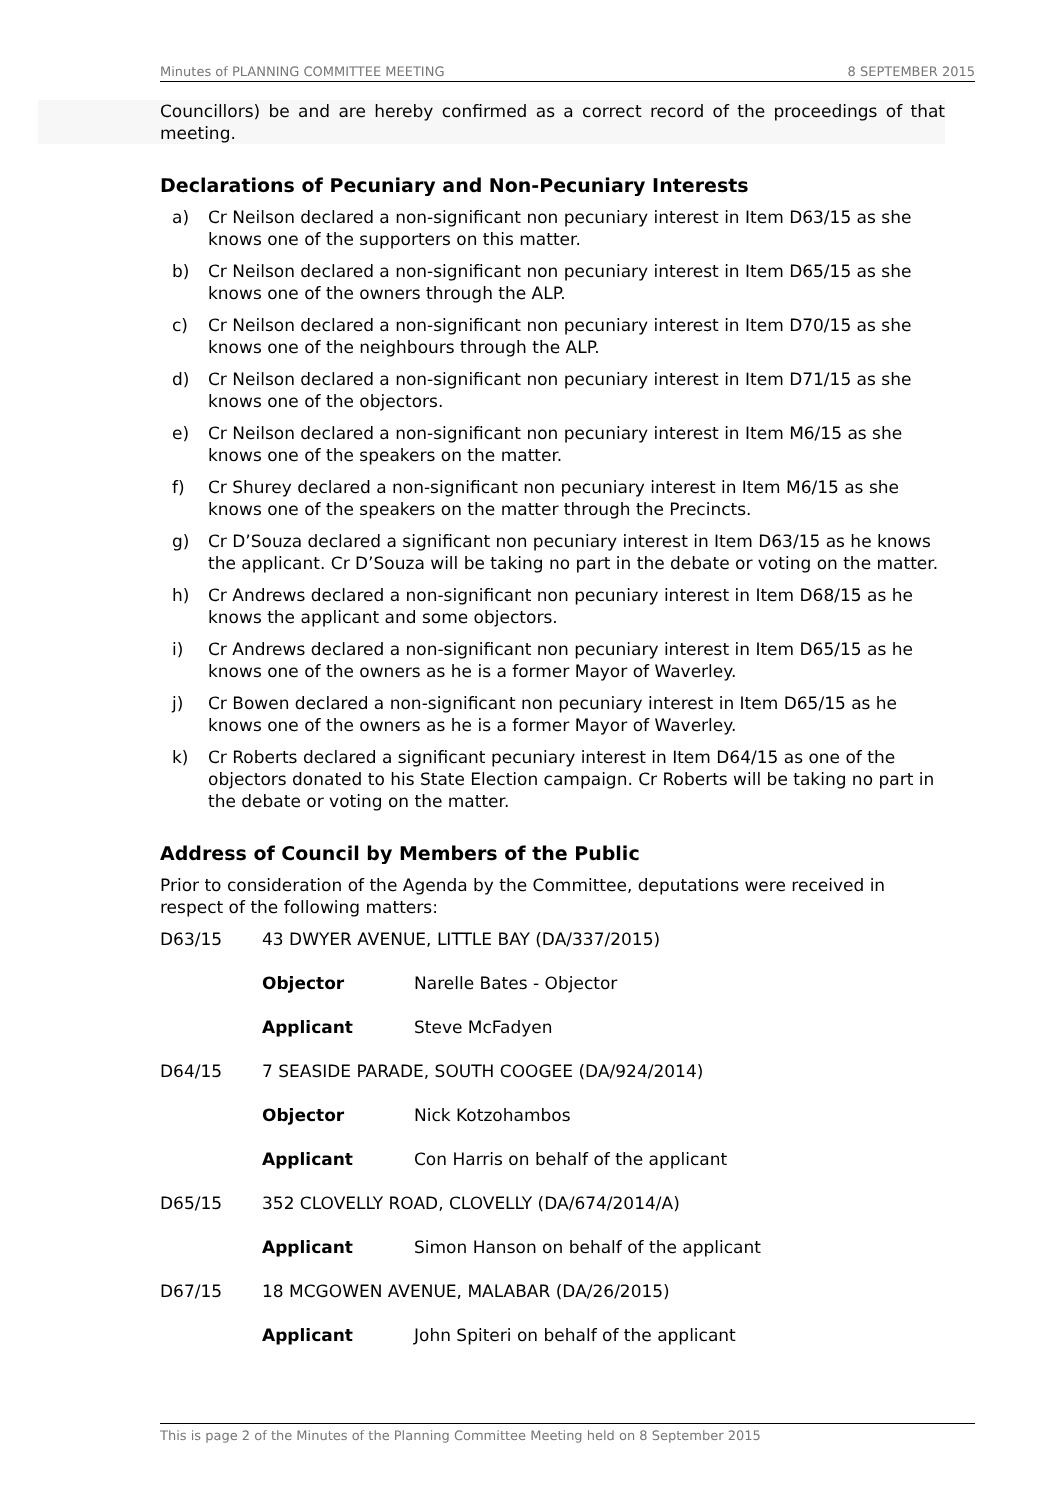Minutes of PLANNING COMMITTEE MEETING 8 SEPTEMBER 2015
Councillors) be and are hereby confirmed as a correct record of the proceedings of that meeting.
Declarations of Pecuniary and Non-Pecuniary Interests
a) Cr Neilson declared a non-significant non pecuniary interest in Item D63/15 as she knows one of the supporters on this matter.
b) Cr Neilson declared a non-significant non pecuniary interest in Item D65/15 as she knows one of the owners through the ALP.
c) Cr Neilson declared a non-significant non pecuniary interest in Item D70/15 as she knows one of the neighbours through the ALP.
d) Cr Neilson declared a non-significant non pecuniary interest in Item D71/15 as she knows one of the objectors.
e) Cr Neilson declared a non-significant non pecuniary interest in Item M6/15 as she knows one of the speakers on the matter.
f) Cr Shurey declared a non-significant non pecuniary interest in Item M6/15 as she knows one of the speakers on the matter through the Precincts.
g) Cr D’Souza declared a significant non pecuniary interest in Item D63/15 as he knows the applicant. Cr D’Souza will be taking no part in the debate or voting on the matter.
h) Cr Andrews declared a non-significant non pecuniary interest in Item D68/15 as he knows the applicant and some objectors.
i) Cr Andrews declared a non-significant non pecuniary interest in Item D65/15 as he knows one of the owners as he is a former Mayor of Waverley.
j) Cr Bowen declared a non-significant non pecuniary interest in Item D65/15 as he knows one of the owners as he is a former Mayor of Waverley.
k) Cr Roberts declared a significant pecuniary interest in Item D64/15 as one of the objectors donated to his State Election campaign. Cr Roberts will be taking no part in the debate or voting on the matter.
Address of Council by Members of the Public
Prior to consideration of the Agenda by the Committee, deputations were received in respect of the following matters:
D63/15 43 DWYER AVENUE, LITTLE BAY (DA/337/2015)
Objector Narelle Bates - Objector
Applicant Steve McFadyen
D64/15 7 SEASIDE PARADE, SOUTH COOGEE (DA/924/2014)
Objector Nick Kotzohambos
Applicant Con Harris on behalf of the applicant
D65/15 352 CLOVELLY ROAD, CLOVELLY (DA/674/2014/A)
Applicant Simon Hanson on behalf of the applicant
D67/15 18 MCGOWEN AVENUE, MALABAR (DA/26/2015)
Applicant John Spiteri on behalf of the applicant
This is page 2 of the Minutes of the Planning Committee Meeting held on 8 September 2015